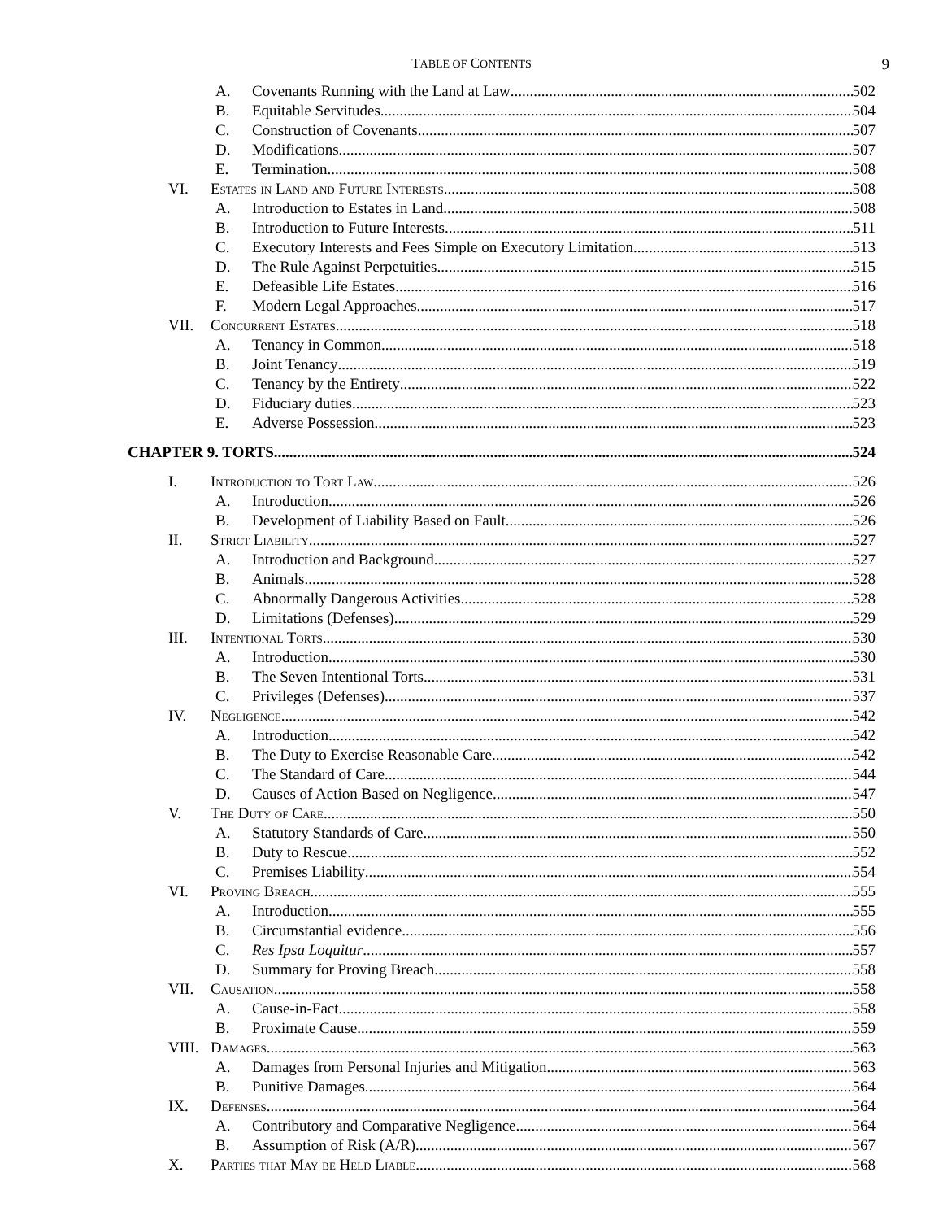TABLE OF CONTENTS
9
A. Covenants Running with the Land at Law 502
B. Equitable Servitudes 504
C. Construction of Covenants 507
D. Modifications 507
E. Termination 508
VI. Estates in Land and Future Interests 508
A. Introduction to Estates in Land 508
B. Introduction to Future Interests 511
C. Executory Interests and Fees Simple on Executory Limitation 513
D. The Rule Against Perpetuities 515
E. Defeasible Life Estates 516
F. Modern Legal Approaches 517
VII. Concurrent Estates 518
A. Tenancy in Common 518
B. Joint Tenancy 519
C. Tenancy by the Entirety 522
D. Fiduciary duties 523
E. Adverse Possession 523
CHAPTER 9. TORTS 524
I. Introduction to Tort Law 526
A. Introduction 526
B. Development of Liability Based on Fault 526
II. Strict Liability 527
A. Introduction and Background 527
B. Animals 528
C. Abnormally Dangerous Activities 528
D. Limitations (Defenses) 529
III. Intentional Torts 530
A. Introduction 530
B. The Seven Intentional Torts 531
C. Privileges (Defenses) 537
IV. Negligence 542
A. Introduction 542
B. The Duty to Exercise Reasonable Care 542
C. The Standard of Care 544
D. Causes of Action Based on Negligence 547
V. The Duty of Care 550
A. Statutory Standards of Care 550
B. Duty to Rescue 552
C. Premises Liability 554
VI. Proving Breach 555
A. Introduction 555
B. Circumstantial evidence 556
C. Res Ipsa Loquitur 557
D. Summary for Proving Breach 558
VII. Causation 558
A. Cause-in-Fact 558
B. Proximate Cause 559
VIII. Damages 563
A. Damages from Personal Injuries and Mitigation 563
B. Punitive Damages 564
IX. Defenses 564
A. Contributory and Comparative Negligence 564
B. Assumption of Risk (A/R) 567
X. Parties that May be Held Liable 568